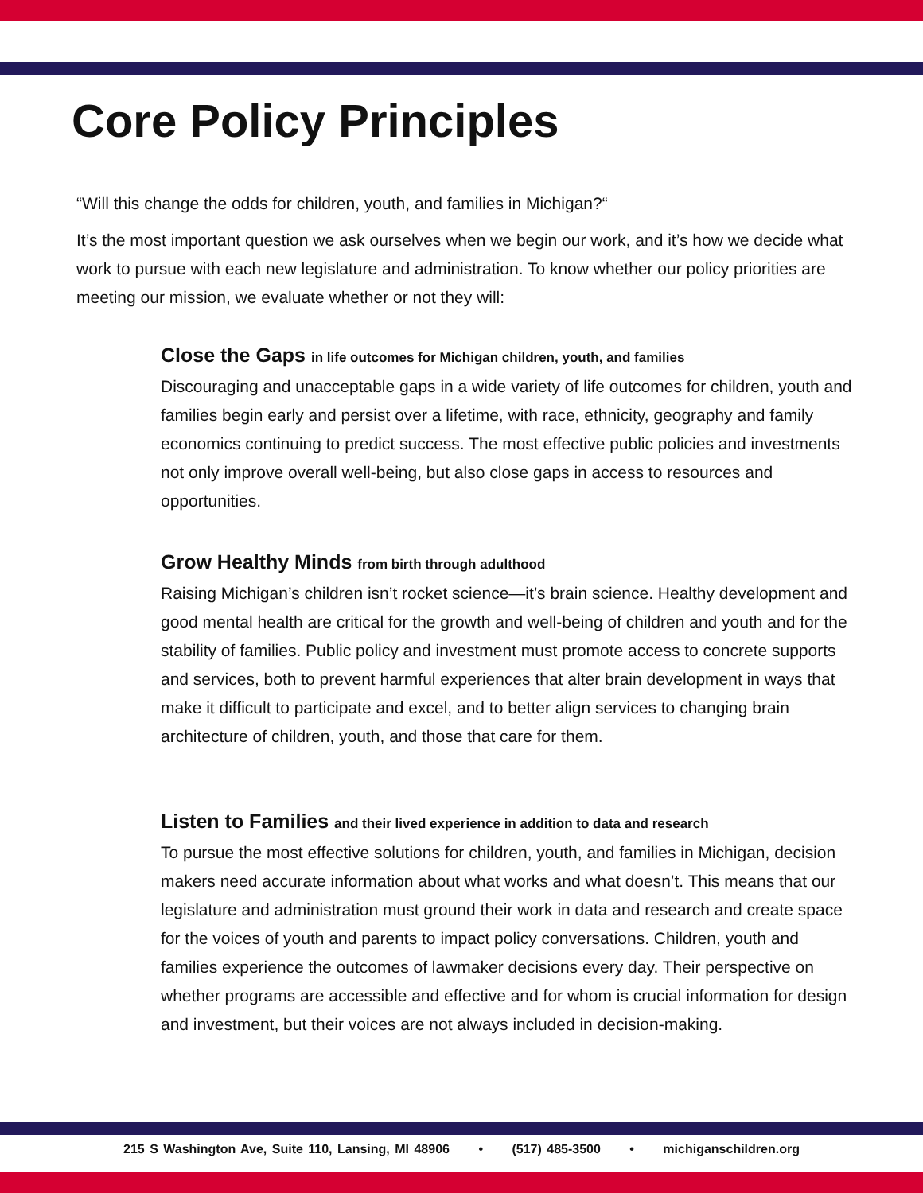Core Policy Principles
“Will this change the odds for children, youth, and families in Michigan?“
It’s the most important question we ask ourselves when we begin our work, and it’s how we decide what work to pursue with each new legislature and administration. To know whether our policy priorities are meeting our mission, we evaluate whether or not they will:
Close the Gaps in life outcomes for Michigan children, youth, and families
Discouraging and unacceptable gaps in a wide variety of life outcomes for children, youth and families begin early and persist over a lifetime, with race, ethnicity, geography and family economics continuing to predict success. The most effective public policies and investments not only improve overall well-being, but also close gaps in access to resources and opportunities.
Grow Healthy Minds from birth through adulthood
Raising Michigan’s children isn’t rocket science—it’s brain science. Healthy development and good mental health are critical for the growth and well-being of children and youth and for the stability of families. Public policy and investment must promote access to concrete supports and services, both to prevent harmful experiences that alter brain development in ways that make it difficult to participate and excel, and to better align services to changing brain architecture of children, youth, and those that care for them.
Listen to Families and their lived experience in addition to data and research
To pursue the most effective solutions for children, youth, and families in Michigan, decision makers need accurate information about what works and what doesn’t. This means that our legislature and administration must ground their work in data and research and create space for the voices of youth and parents to impact policy conversations. Children, youth and families experience the outcomes of lawmaker decisions every day. Their perspective on whether programs are accessible and effective and for whom is crucial information for design and investment, but their voices are not always included in decision-making.
215 S Washington Ave, Suite 110, Lansing, MI 48906 • (517) 485-3500 • michiganschildren.org